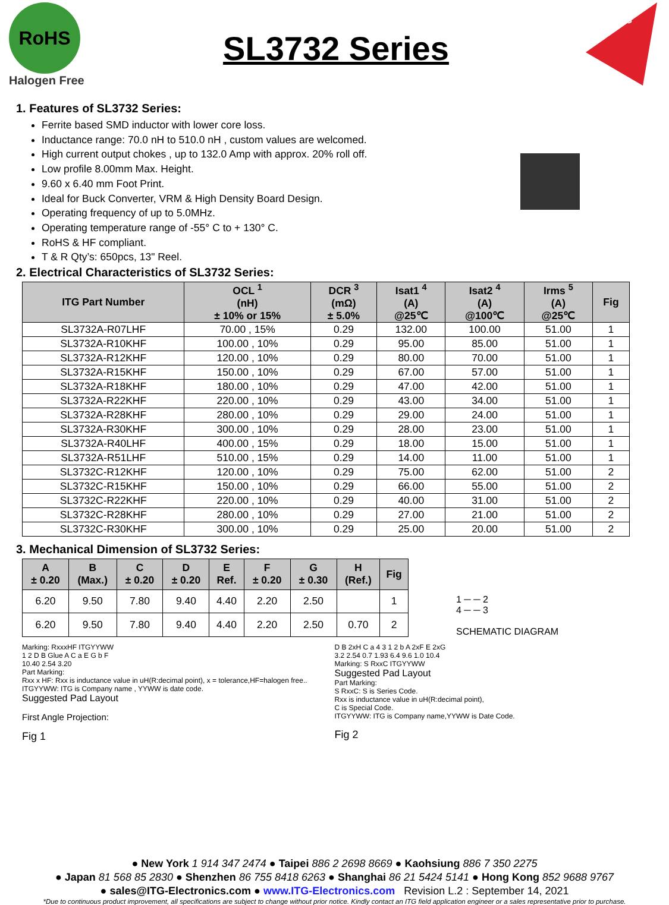RoHS
Halogen Free
SL3732 Series
ITG
1. Features of SL3732 Series:
Ferrite based SMD inductor with lower core loss.
Inductance range: 70.0 nH to 510.0 nH , custom values are welcomed.
High current output chokes , up to 132.0 Amp with approx. 20% roll off.
Low profile 8.00mm Max. Height.
9.60 x 6.40 mm Foot Print.
Ideal for Buck Converter, VRM & High Density Board Design.
Operating frequency of up to 5.0MHz.
Operating temperature range of -55° C to + 130° C.
RoHS & HF compliant.
T & R Qty’s: 650pcs, 13" Reel.
2. Electrical Characteristics of SL3732 Series:
| ITG Part Number | OCL <sup>1</sup> (nH) ± 10% or 15% | DCR <sup>3</sup> (mΩ) ± 5.0% | Isat1 <sup>4</sup> (A) @25℃ | Isat2 <sup>4</sup> (A) @100℃ | Irms <sup>5</sup> (A) @25℃ | Fig |
| --- | --- | --- | --- | --- | --- | --- |
| SL3732A-R07LHF | 70.00 , 15% | 0.29 | 132.00 | 100.00 | 51.00 | 1 |
| SL3732A-R10KHF | 100.00 , 10% | 0.29 | 95.00 | 85.00 | 51.00 | 1 |
| SL3732A-R12KHF | 120.00 , 10% | 0.29 | 80.00 | 70.00 | 51.00 | 1 |
| SL3732A-R15KHF | 150.00 , 10% | 0.29 | 67.00 | 57.00 | 51.00 | 1 |
| SL3732A-R18KHF | 180.00 , 10% | 0.29 | 47.00 | 42.00 | 51.00 | 1 |
| SL3732A-R22KHF | 220.00 , 10% | 0.29 | 43.00 | 34.00 | 51.00 | 1 |
| SL3732A-R28KHF | 280.00 , 10% | 0.29 | 29.00 | 24.00 | 51.00 | 1 |
| SL3732A-R30KHF | 300.00 , 10% | 0.29 | 28.00 | 23.00 | 51.00 | 1 |
| SL3732A-R40LHF | 400.00 , 15% | 0.29 | 18.00 | 15.00 | 51.00 | 1 |
| SL3732A-R51LHF | 510.00 , 15% | 0.29 | 14.00 | 11.00 | 51.00 | 1 |
| SL3732C-R12KHF | 120.00 , 10% | 0.29 | 75.00 | 62.00 | 51.00 | 2 |
| SL3732C-R15KHF | 150.00 , 10% | 0.29 | 66.00 | 55.00 | 51.00 | 2 |
| SL3732C-R22KHF | 220.00 , 10% | 0.29 | 40.00 | 31.00 | 51.00 | 2 |
| SL3732C-R28KHF | 280.00 , 10% | 0.29 | 27.00 | 21.00 | 51.00 | 2 |
| SL3732C-R30KHF | 300.00 , 10% | 0.29 | 25.00 | 20.00 | 51.00 | 2 |
3. Mechanical Dimension of SL3732 Series:
| A ± 0.20 | B (Max.) | C ± 0.20 | D ± 0.20 | E Ref. | F ± 0.20 | G ± 0.30 | H (Ref.) | Fig |
| --- | --- | --- | --- | --- | --- | --- | --- | --- |
| 6.20 | 9.50 | 7.80 | 9.40 | 4.40 | 2.20 | 2.50 | | 1 |
| 6.20 | 9.50 | 7.80 | 9.40 | 4.40 | 2.20 | 2.50 | 0.70 | 2 |
1 ─ ─ 2
4 ─ ─ 3
SCHEMATIC DIAGRAM
Marking: RxxxHF ITGYYWW
1 2 D B Glue A C a E G b F
10.40 2.54 3.20
Part Marking:
Rxx x HF: Rxx is inductance value in uH(R:decimal point), x = tolerance,HF=halogen free..
ITGYYWW: ITG is Company name , YYWW is date code.
Suggested Pad Layout
First Angle Projection:
Fig 1
D B 2xH C a 4 3 1 2 b A 2xF E 2xG
3.2 2.54 0.7 1.93 6.4 9.6 1.0 10.4
Marking: S RxxC ITGYYWW
Suggested Pad Layout
Part Marking:
S RxxC: S is Series Code.
Rxx is inductance value in uH(R:decimal point),
C is Special Code.
ITGYYWW: ITG is Company name,YYWW is Date Code.
Fig 2
● New York 1 914 347 2474 ● Taipei 886 2 2698 8669 ● Kaohsiung 886 7 350 2275
● Japan 81 568 85 2830 ● Shenzhen 86 755 8418 6263 ● Shanghai 86 21 5424 5141 ● Hong Kong 852 9688 9767
● sales@ITG-Electronics.com ● www.ITG-Electronics.com Revision L.2 : September 14, 2021
*Due to continuous product improvement, all specifications are subject to change without prior notice. Kindly contact an ITG field application engineer or a sales representative prior to purchase.